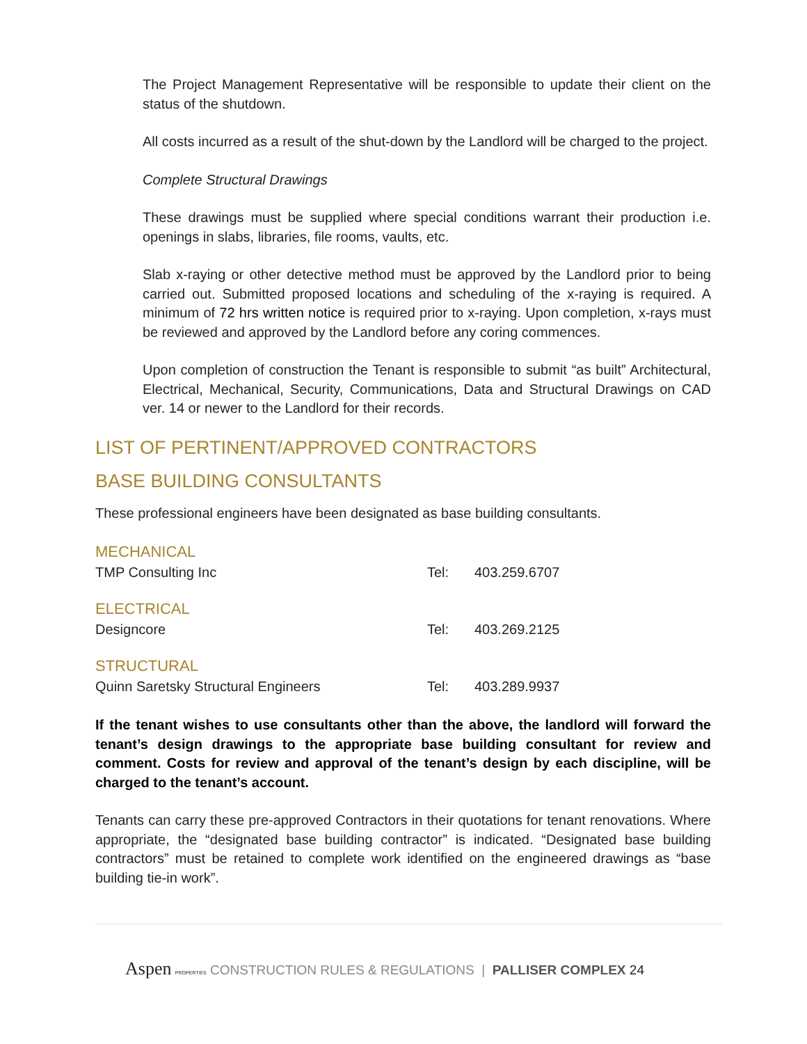The Project Management Representative will be responsible to update their client on the status of the shutdown.
All costs incurred as a result of the shut-down by the Landlord will be charged to the project.
Complete Structural Drawings
These drawings must be supplied where special conditions warrant their production i.e. openings in slabs, libraries, file rooms, vaults, etc.
Slab x-raying or other detective method must be approved by the Landlord prior to being carried out. Submitted proposed locations and scheduling of the x-raying is required. A minimum of 72 hrs written notice is required prior to x-raying. Upon completion, x-rays must be reviewed and approved by the Landlord before any coring commences.
Upon completion of construction the Tenant is responsible to submit “as built” Architectural, Electrical, Mechanical, Security, Communications, Data and Structural Drawings on CAD ver. 14 or newer to the Landlord for their records.
LIST OF PERTINENT/APPROVED CONTRACTORS
BASE BUILDING CONSULTANTS
These professional engineers have been designated as base building consultants.
| MECHANICAL | | |
| TMP Consulting Inc | Tel: | 403.259.6707 |
| ELECTRICAL | | |
| Designcore | Tel: | 403.269.2125 |
| STRUCTURAL | | |
| Quinn Saretsky Structural Engineers | Tel: | 403.289.9937 |
If the tenant wishes to use consultants other than the above, the landlord will forward the tenant’s design drawings to the appropriate base building consultant for review and comment. Costs for review and approval of the tenant’s design by each discipline, will be charged to the tenant’s account.
Tenants can carry these pre-approved Contractors in their quotations for tenant renovations. Where appropriate, the “designated base building contractor” is indicated. “Designated base building contractors” must be retained to complete work identified on the engineered drawings as “base building tie-in work”.
Aspen PROPERTIES CONSTRUCTION RULES & REGULATIONS | PALLISER COMPLEX 24